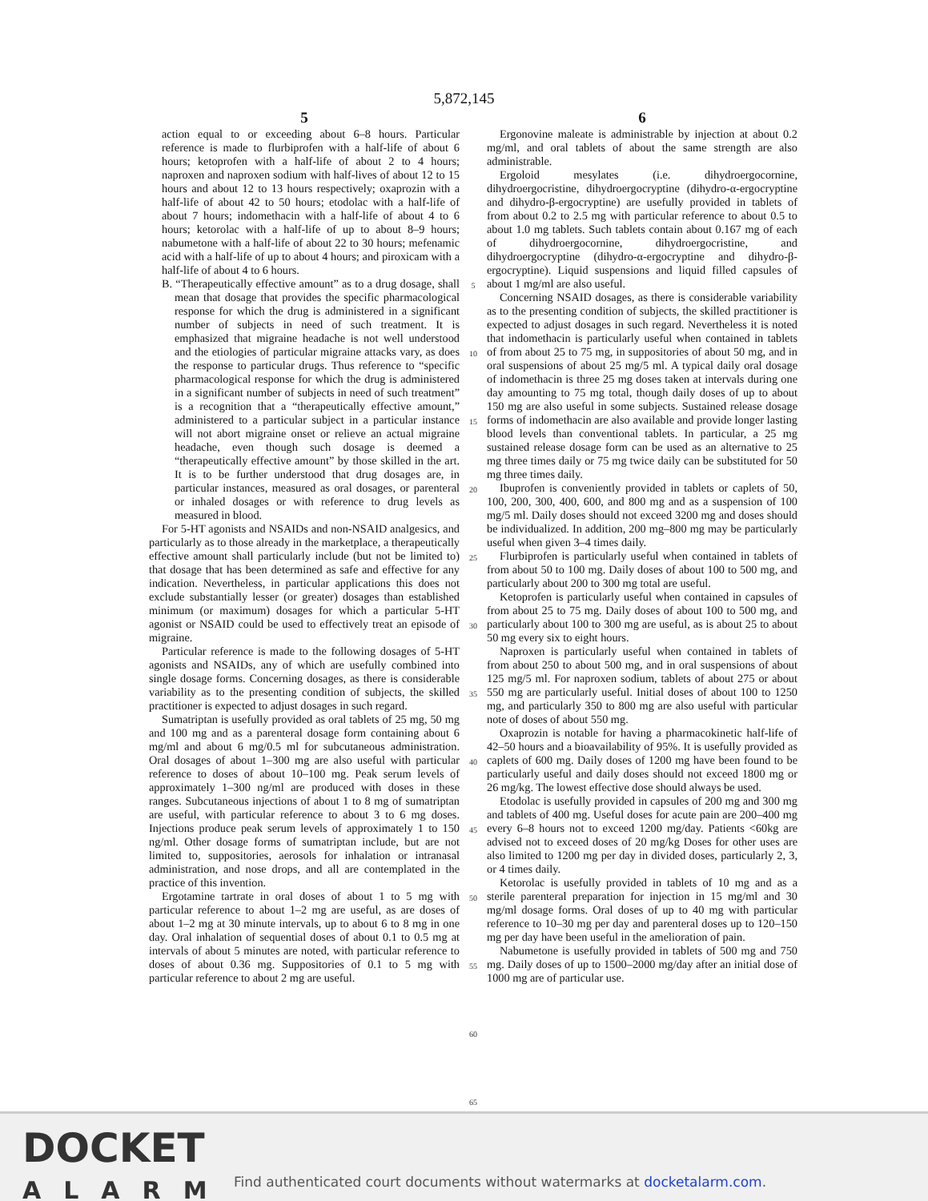5,872,145
5
action equal to or exceeding about 6–8 hours. Particular reference is made to flurbiprofen with a half-life of about 6 hours; ketoprofen with a half-life of about 2 to 4 hours; naproxen and naproxen sodium with half-lives of about 12 to 15 hours and about 12 to 13 hours respectively; oxaprozin with a half-life of about 42 to 50 hours; etodolac with a half-life of about 7 hours; indomethacin with a half-life of about 4 to 6 hours; ketorolac with a half-life of up to about 8–9 hours; nabumetone with a half-life of about 22 to 30 hours; mefenamic acid with a half-life of up to about 4 hours; and piroxicam with a half-life of about 4 to 6 hours.
B. “Therapeutically effective amount” as to a drug dosage, shall mean that dosage that provides the specific pharmacological response for which the drug is administered in a significant number of subjects in need of such treatment. It is emphasized that migraine headache is not well understood and the etiologies of particular migraine attacks vary, as does the response to particular drugs. Thus reference to “specific pharmacological response for which the drug is administered in a significant number of subjects in need of such treatment” is a recognition that a “therapeutically effective amount,” administered to a particular subject in a particular instance will not abort migraine onset or relieve an actual migraine headache, even though such dosage is deemed a “therapeutically effective amount” by those skilled in the art. It is to be further understood that drug dosages are, in particular instances, measured as oral dosages, or parenteral or inhaled dosages or with reference to drug levels as measured in blood.
For 5-HT agonists and NSAIDs and non-NSAID analgesics, and particularly as to those already in the marketplace, a therapeutically effective amount shall particularly include (but not be limited to) that dosage that has been determined as safe and effective for any indication. Nevertheless, in particular applications this does not exclude substantially lesser (or greater) dosages than established minimum (or maximum) dosages for which a particular 5-HT agonist or NSAID could be used to effectively treat an episode of migraine.
Particular reference is made to the following dosages of 5-HT agonists and NSAIDs, any of which are usefully combined into single dosage forms. Concerning dosages, as there is considerable variability as to the presenting condition of subjects, the skilled practitioner is expected to adjust dosages in such regard.
Sumatriptan is usefully provided as oral tablets of 25 mg, 50 mg and 100 mg and as a parenteral dosage form containing about 6 mg/ml and about 6 mg/0.5 ml for subcutaneous administration. Oral dosages of about 1–300 mg are also useful with particular reference to doses of about 10–100 mg. Peak serum levels of approximately 1–300 ng/ml are produced with doses in these ranges. Subcutaneous injections of about 1 to 8 mg of sumatriptan are useful, with particular reference to about 3 to 6 mg doses. Injections produce peak serum levels of approximately 1 to 150 ng/ml. Other dosage forms of sumatriptan include, but are not limited to, suppositories, aerosols for inhalation or intranasal administration, and nose drops, and all are contemplated in the practice of this invention.
Ergotamine tartrate in oral doses of about 1 to 5 mg with particular reference to about 1–2 mg are useful, as are doses of about 1–2 mg at 30 minute intervals, up to about 6 to 8 mg in one day. Oral inhalation of sequential doses of about 0.1 to 0.5 mg at intervals of about 5 minutes are noted, with particular reference to doses of about 0.36 mg. Suppositories of 0.1 to 5 mg with particular reference to about 2 mg are useful.
5
10
15
20
25
30
35
40
45
50
55
60
65
6
Ergonovine maleate is administrable by injection at about 0.2 mg/ml, and oral tablets of about the same strength are also administrable.
Ergoloid mesylates (i.e. dihydroergocornine, dihydroergocristine, dihydroergocryptine (dihydro-α-ergocryptine and dihydro-β-ergocryptine) are usefully provided in tablets of from about 0.2 to 2.5 mg with particular reference to about 0.5 to about 1.0 mg tablets. Such tablets contain about 0.167 mg of each of dihydroergocornine, dihydroergocristine, and dihydroergocryptine (dihydro-α-ergocryptine and dihydro-β-ergocryptine). Liquid suspensions and liquid filled capsules of about 1 mg/ml are also useful.
Concerning NSAID dosages, as there is considerable variability as to the presenting condition of subjects, the skilled practitioner is expected to adjust dosages in such regard. Nevertheless it is noted that indomethacin is particularly useful when contained in tablets of from about 25 to 75 mg, in suppositories of about 50 mg, and in oral suspensions of about 25 mg/5 ml. A typical daily oral dosage of indomethacin is three 25 mg doses taken at intervals during one day amounting to 75 mg total, though daily doses of up to about 150 mg are also useful in some subjects. Sustained release dosage forms of indomethacin are also available and provide longer lasting blood levels than conventional tablets. In particular, a 25 mg sustained release dosage form can be used as an alternative to 25 mg three times daily or 75 mg twice daily can be substituted for 50 mg three times daily.
Ibuprofen is conveniently provided in tablets or caplets of 50, 100, 200, 300, 400, 600, and 800 mg and as a suspension of 100 mg/5 ml. Daily doses should not exceed 3200 mg and doses should be individualized. In addition, 200 mg–800 mg may be particularly useful when given 3–4 times daily.
Flurbiprofen is particularly useful when contained in tablets of from about 50 to 100 mg. Daily doses of about 100 to 500 mg, and particularly about 200 to 300 mg total are useful.
Ketoprofen is particularly useful when contained in capsules of from about 25 to 75 mg. Daily doses of about 100 to 500 mg, and particularly about 100 to 300 mg are useful, as is about 25 to about 50 mg every six to eight hours.
Naproxen is particularly useful when contained in tablets of from about 250 to about 500 mg, and in oral suspensions of about 125 mg/5 ml. For naproxen sodium, tablets of about 275 or about 550 mg are particularly useful. Initial doses of about 100 to 1250 mg, and particularly 350 to 800 mg are also useful with particular note of doses of about 550 mg.
Oxaprozin is notable for having a pharmacokinetic half-life of 42–50 hours and a bioavailability of 95%. It is usefully provided as caplets of 600 mg. Daily doses of 1200 mg have been found to be particularly useful and daily doses should not exceed 1800 mg or 26 mg/kg. The lowest effective dose should always be used.
Etodolac is usefully provided in capsules of 200 mg and 300 mg and tablets of 400 mg. Useful doses for acute pain are 200–400 mg every 6–8 hours not to exceed 1200 mg/day. Patients <60kg are advised not to exceed doses of 20 mg/kg Doses for other uses are also limited to 1200 mg per day in divided doses, particularly 2, 3, or 4 times daily.
Ketorolac is usefully provided in tablets of 10 mg and as a sterile parenteral preparation for injection in 15 mg/ml and 30 mg/ml dosage forms. Oral doses of up to 40 mg with particular reference to 10–30 mg per day and parenteral doses up to 120–150 mg per day have been useful in the amelioration of pain.
Nabumetone is usefully provided in tablets of 500 mg and 750 mg. Daily doses of up to 1500–2000 mg/day after an initial dose of 1000 mg are of particular use.
DOCKET
ALARM
Find authenticated court documents without watermarks at docketalarm.com.